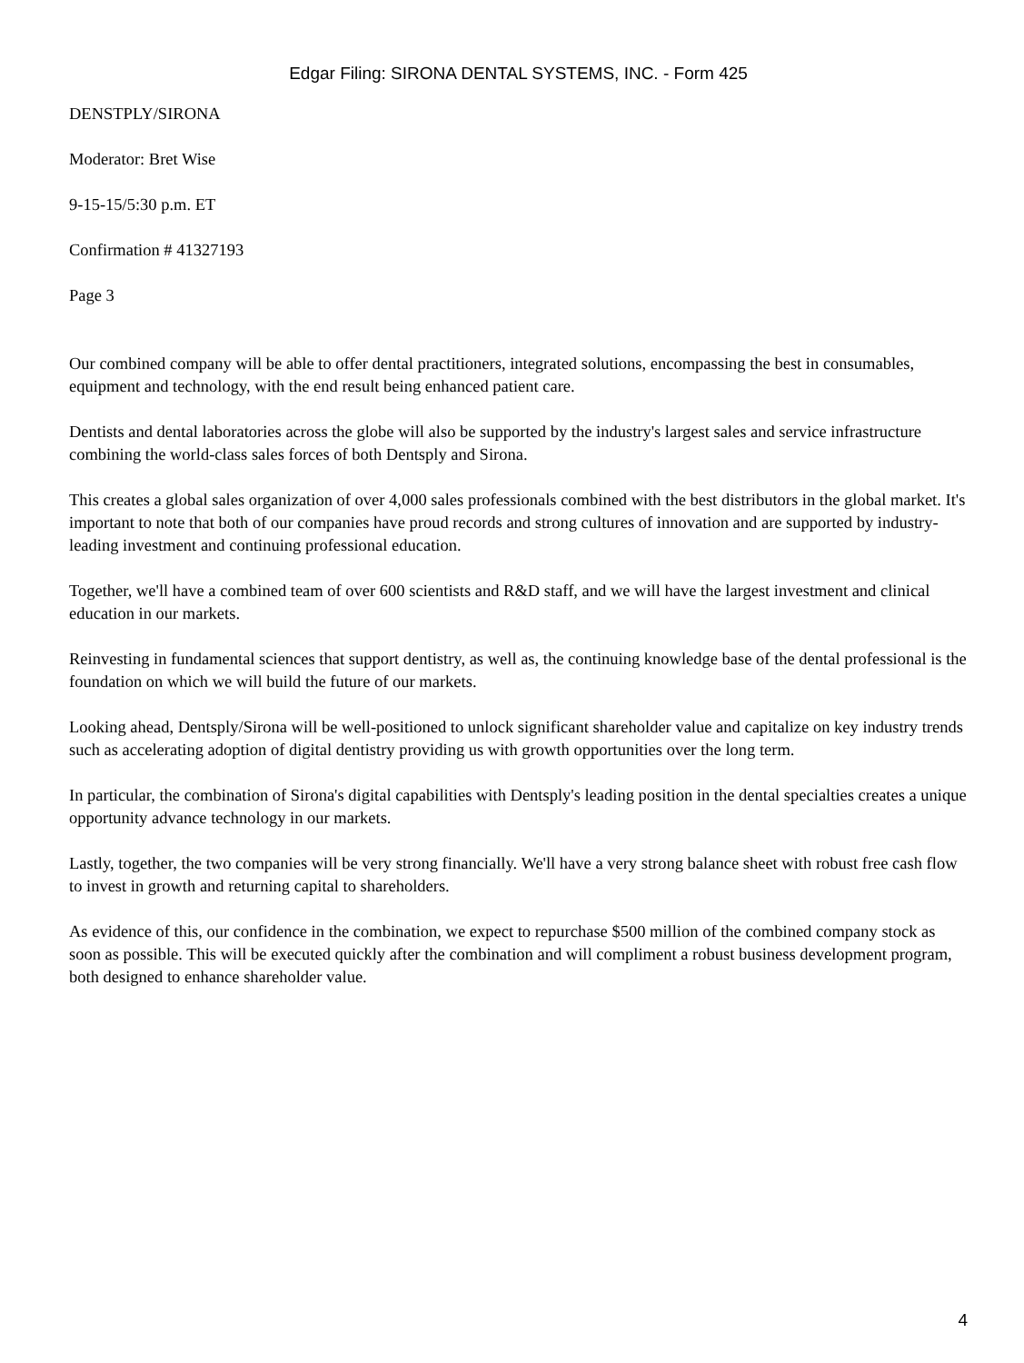Edgar Filing: SIRONA DENTAL SYSTEMS, INC. - Form 425
DENSTPLY/SIRONA
Moderator: Bret Wise
9-15-15/5:30 p.m. ET
Confirmation # 41327193
Page 3
Our combined company will be able to offer dental practitioners, integrated solutions, encompassing the best in consumables, equipment and technology, with the end result being enhanced patient care.
Dentists and dental laboratories across the globe will also be supported by the industry's largest sales and service infrastructure combining the world-class sales forces of both Dentsply and Sirona.
This creates a global sales organization of over 4,000 sales professionals combined with the best distributors in the global market. It's important to note that both of our companies have proud records and strong cultures of innovation and are supported by industry-leading investment and continuing professional education.
Together, we'll have a combined team of over 600 scientists and R&D staff, and we will have the largest investment and clinical education in our markets.
Reinvesting in fundamental sciences that support dentistry, as well as, the continuing knowledge base of the dental professional is the foundation on which we will build the future of our markets.
Looking ahead, Dentsply/Sirona will be well-positioned to unlock significant shareholder value and capitalize on key industry trends such as accelerating adoption of digital dentistry providing us with growth opportunities over the long term.
In particular, the combination of Sirona's digital capabilities with Dentsply's leading position in the dental specialties creates a unique opportunity advance technology in our markets.
Lastly, together, the two companies will be very strong financially. We'll have a very strong balance sheet with robust free cash flow to invest in growth and returning capital to shareholders.
As evidence of this, our confidence in the combination, we expect to repurchase $500 million of the combined company stock as soon as possible. This will be executed quickly after the combination and will compliment a robust business development program, both designed to enhance shareholder value.
4